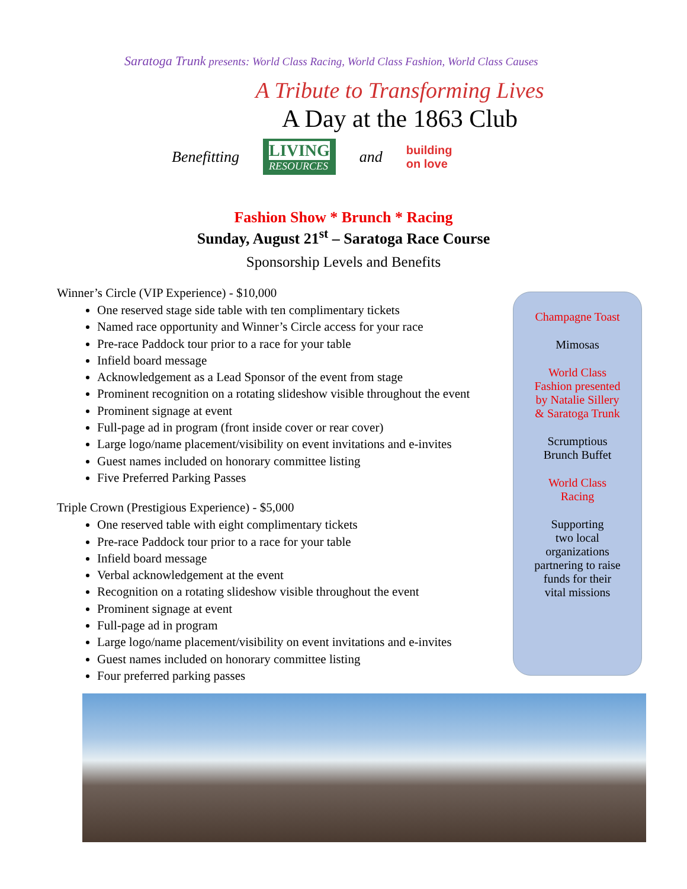Saratoga Trunk presents: World Class Racing, World Class Fashion, World Class Causes
A Tribute to Transforming Lives
A Day at the 1863 Club
Benefitting
LIVING
RESOURCES
and building
on love
Fashion Show * Brunch * Racing
Sunday, August 21<sup>st</sup> – Saratoga Race Course
Sponsorship Levels and Benefits
Winner’s Circle (VIP Experience) - $10,000
One reserved stage side table with ten complimentary tickets
Named race opportunity and Winner’s Circle access for your race
Pre-race Paddock tour prior to a race for your table
Infield board message
Acknowledgement as a Lead Sponsor of the event from stage
Prominent recognition on a rotating slideshow visible throughout the event
Prominent signage at event
Full-page ad in program (front inside cover or rear cover)
Large logo/name placement/visibility on event invitations and e-invites
Guest names included on honorary committee listing
Five Preferred Parking Passes
Triple Crown (Prestigious Experience) - $5,000
One reserved table with eight complimentary tickets
Pre-race Paddock tour prior to a race for your table
Infield board message
Verbal acknowledgement at the event
Recognition on a rotating slideshow visible throughout the event
Prominent signage at event
Full-page ad in program
Large logo/name placement/visibility on event invitations and e-invites
Guest names included on honorary committee listing
Four preferred parking passes
Champagne Toast
Mimosas
World Class
Fashion presented
by Natalie Sillery
& Saratoga Trunk
Scrumptious
Brunch Buffet
World Class
Racing
Supporting
two local
organizations
partnering to raise
funds for their
vital missions